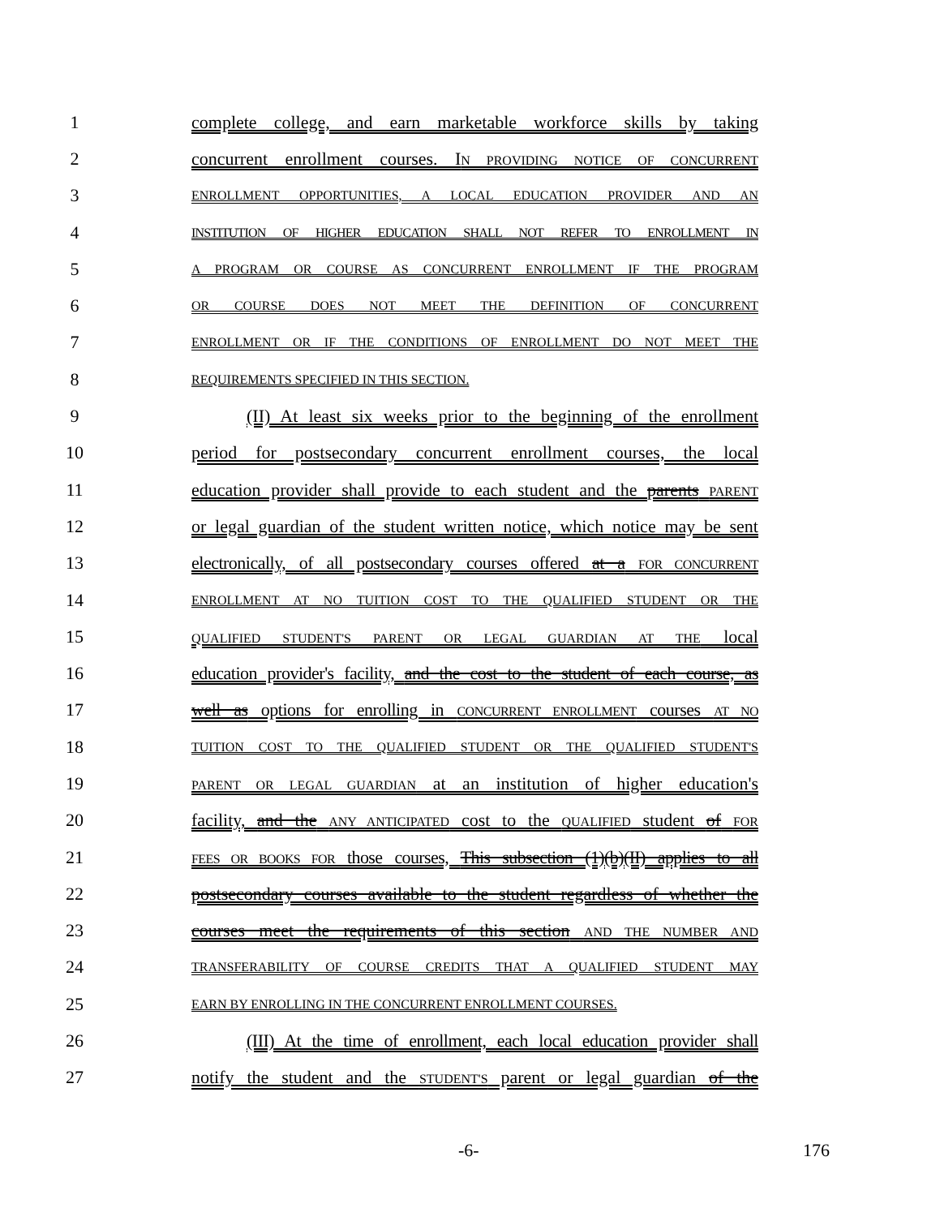1 complete college, and earn marketable workforce skills by taking
2 concurrent enrollment courses. IN PROVIDING NOTICE OF CONCURRENT
3 ENROLLMENT OPPORTUNITIES, A LOCAL EDUCATION PROVIDER AND AN
4 INSTITUTION OF HIGHER EDUCATION SHALL NOT REFER TO ENROLLMENT IN
5 A PROGRAM OR COURSE AS CONCURRENT ENROLLMENT IF THE PROGRAM
6 OR COURSE DOES NOT MEET THE DEFINITION OF CONCURRENT
7 ENROLLMENT OR IF THE CONDITIONS OF ENROLLMENT DO NOT MEET THE
8 REQUIREMENTS SPECIFIED IN THIS SECTION.
9 (II) At least six weeks prior to the beginning of the enrollment
10 period for postsecondary concurrent enrollment courses, the local
11 education provider shall provide to each student and the parents PARENT
12 or legal guardian of the student written notice, which notice may be sent
13 electronically, of all postsecondary courses offered at a FOR CONCURRENT
14 ENROLLMENT AT NO TUITION COST TO THE QUALIFIED STUDENT OR THE
15 QUALIFIED STUDENT'S PARENT OR LEGAL GUARDIAN AT THE local
16 education provider's facility, and the cost to the student of each course, as
17 well as options for enrolling in CONCURRENT ENROLLMENT courses AT NO
18 TUITION COST TO THE QUALIFIED STUDENT OR THE QUALIFIED STUDENT'S
19 PARENT OR LEGAL GUARDIAN at an institution of higher education's
20 facility, and the ANY ANTICIPATED cost to the QUALIFIED student of FOR
21 FEES OR BOOKS FOR those courses, This subsection (1)(b)(II) applies to all
22 postsecondary courses available to the student regardless of whether the
23 courses meet the requirements of this section AND THE NUMBER AND
24 TRANSFERABILITY OF COURSE CREDITS THAT A QUALIFIED STUDENT MAY
25 EARN BY ENROLLING IN THE CONCURRENT ENROLLMENT COURSES.
26 (III) At the time of enrollment, each local education provider shall
27 notify the student and the STUDENT'S parent or legal guardian of the
-6- 176